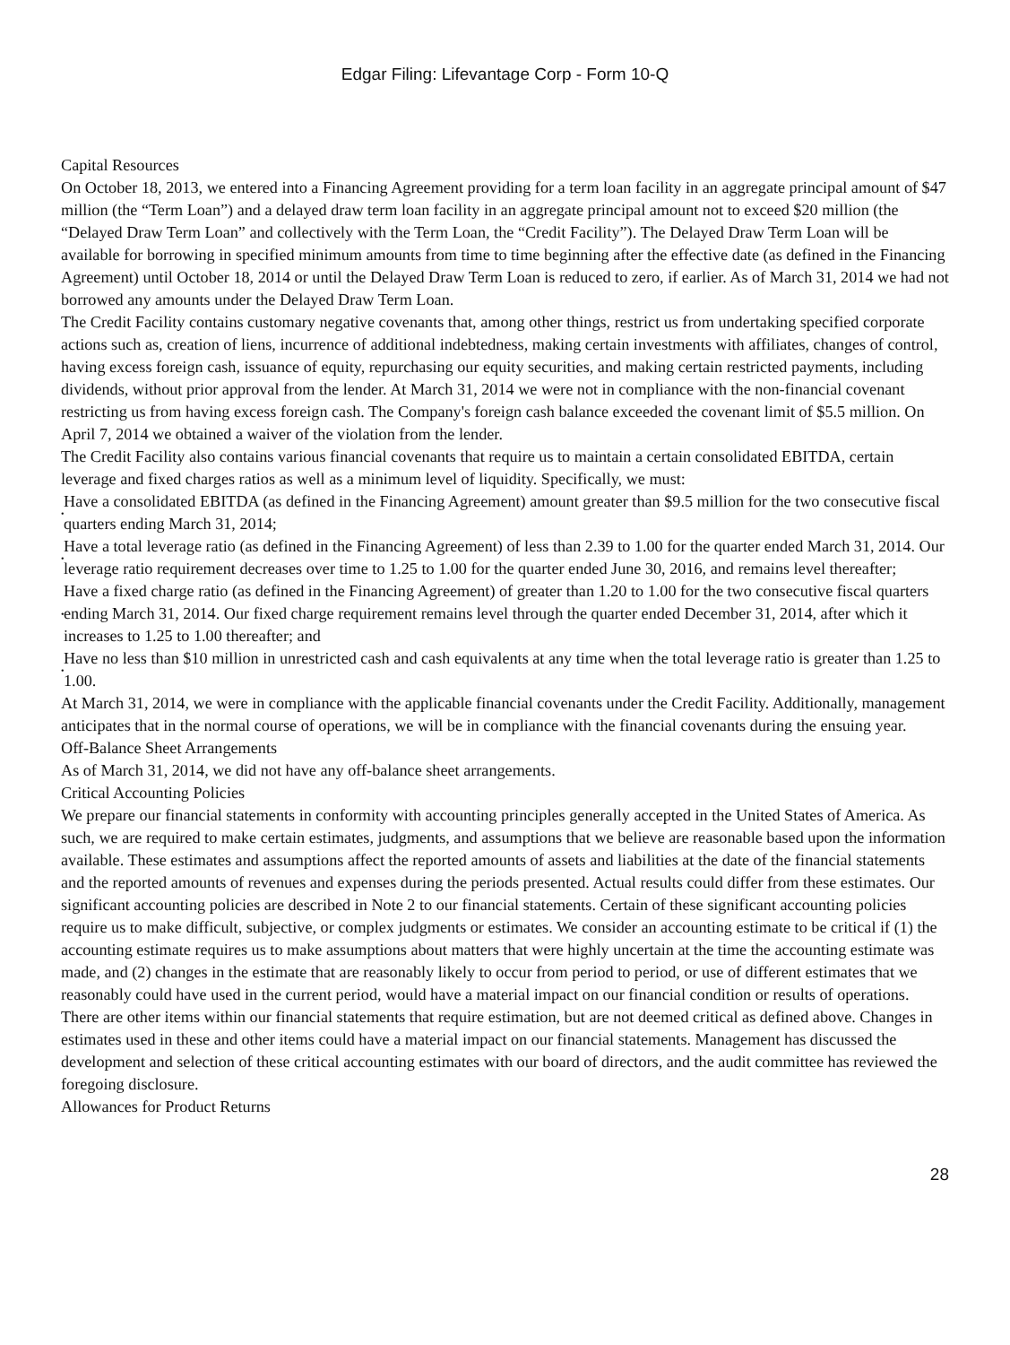Edgar Filing: Lifevantage Corp - Form 10-Q
Capital Resources
On October 18, 2013, we entered into a Financing Agreement providing for a term loan facility in an aggregate principal amount of $47 million (the “Term Loan”) and a delayed draw term loan facility in an aggregate principal amount not to exceed $20 million (the “Delayed Draw Term Loan” and collectively with the Term Loan, the “Credit Facility”). The Delayed Draw Term Loan will be available for borrowing in specified minimum amounts from time to time beginning after the effective date (as defined in the Financing Agreement) until October 18, 2014 or until the Delayed Draw Term Loan is reduced to zero, if earlier. As of March 31, 2014 we had not borrowed any amounts under the Delayed Draw Term Loan.
The Credit Facility contains customary negative covenants that, among other things, restrict us from undertaking specified corporate actions such as, creation of liens, incurrence of additional indebtedness, making certain investments with affiliates, changes of control, having excess foreign cash, issuance of equity, repurchasing our equity securities, and making certain restricted payments, including dividends, without prior approval from the lender. At March 31, 2014 we were not in compliance with the non-financial covenant restricting us from having excess foreign cash. The Company's foreign cash balance exceeded the covenant limit of $5.5 million. On April 7, 2014 we obtained a waiver of the violation from the lender.
The Credit Facility also contains various financial covenants that require us to maintain a certain consolidated EBITDA, certain leverage and fixed charges ratios as well as a minimum level of liquidity. Specifically, we must:
•
Have a consolidated EBITDA (as defined in the Financing Agreement) amount greater than $9.5 million for the two consecutive fiscal quarters ending March 31, 2014;
•
Have a total leverage ratio (as defined in the Financing Agreement) of less than 2.39 to 1.00 for the quarter ended March 31, 2014. Our leverage ratio requirement decreases over time to 1.25 to 1.00 for the quarter ended June 30, 2016, and remains level thereafter;
•
Have a fixed charge ratio (as defined in the Financing Agreement) of greater than 1.20 to 1.00 for the two consecutive fiscal quarters ending March 31, 2014. Our fixed charge requirement remains level through the quarter ended December 31, 2014, after which it increases to 1.25 to 1.00 thereafter; and
•
Have no less than $10 million in unrestricted cash and cash equivalents at any time when the total leverage ratio is greater than 1.25 to 1.00.
At March 31, 2014, we were in compliance with the applicable financial covenants under the Credit Facility. Additionally, management anticipates that in the normal course of operations, we will be in compliance with the financial covenants during the ensuing year.
Off-Balance Sheet Arrangements
As of March 31, 2014, we did not have any off-balance sheet arrangements.
Critical Accounting Policies
We prepare our financial statements in conformity with accounting principles generally accepted in the United States of America. As such, we are required to make certain estimates, judgments, and assumptions that we believe are reasonable based upon the information available. These estimates and assumptions affect the reported amounts of assets and liabilities at the date of the financial statements and the reported amounts of revenues and expenses during the periods presented. Actual results could differ from these estimates. Our significant accounting policies are described in Note 2 to our financial statements. Certain of these significant accounting policies require us to make difficult, subjective, or complex judgments or estimates. We consider an accounting estimate to be critical if (1) the accounting estimate requires us to make assumptions about matters that were highly uncertain at the time the accounting estimate was made, and (2) changes in the estimate that are reasonably likely to occur from period to period, or use of different estimates that we reasonably could have used in the current period, would have a material impact on our financial condition or results of operations.
There are other items within our financial statements that require estimation, but are not deemed critical as defined above. Changes in estimates used in these and other items could have a material impact on our financial statements. Management has discussed the development and selection of these critical accounting estimates with our board of directors, and the audit committee has reviewed the foregoing disclosure.
Allowances for Product Returns
28